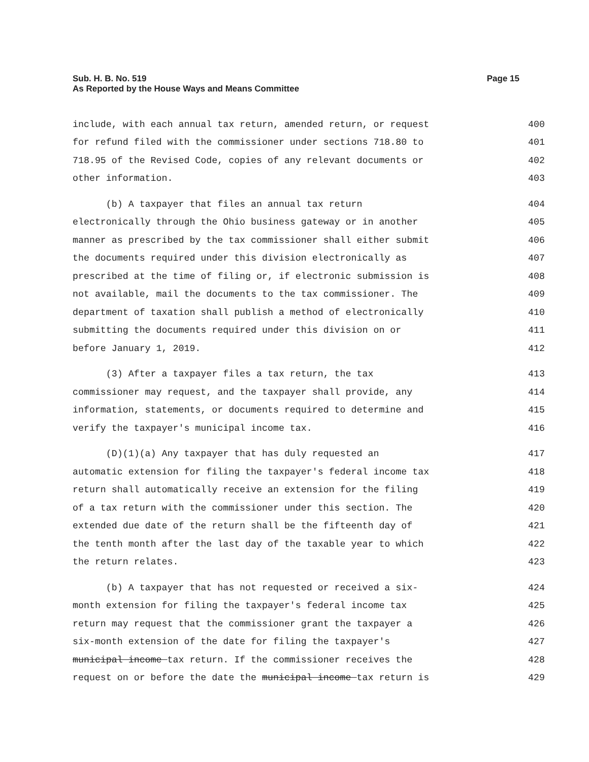Sub. H. B. No. 519
As Reported by the House Ways and Means Committee
Page 15
include, with each annual tax return, amended return, or request 400
for refund filed with the commissioner under sections 718.80 to 401
718.95 of the Revised Code, copies of any relevant documents or 402
other information. 403
(b) A taxpayer that files an annual tax return 404
electronically through the Ohio business gateway or in another 405
manner as prescribed by the tax commissioner shall either submit 406
the documents required under this division electronically as 407
prescribed at the time of filing or, if electronic submission is 408
not available, mail the documents to the tax commissioner. The 409
department of taxation shall publish a method of electronically 410
submitting the documents required under this division on or 411
before January 1, 2019. 412
(3) After a taxpayer files a tax return, the tax 413
commissioner may request, and the taxpayer shall provide, any 414
information, statements, or documents required to determine and 415
verify the taxpayer's municipal income tax. 416
(D)(1)(a) Any taxpayer that has duly requested an 417
automatic extension for filing the taxpayer's federal income tax 418
return shall automatically receive an extension for the filing 419
of a tax return with the commissioner under this section. The 420
extended due date of the return shall be the fifteenth day of 421
the tenth month after the last day of the taxable year to which 422
the return relates. 423
(b) A taxpayer that has not requested or received a six- 424
month extension for filing the taxpayer's federal income tax 425
return may request that the commissioner grant the taxpayer a 426
six-month extension of the date for filing the taxpayer's 427
municipal income tax return. If the commissioner receives the 428
request on or before the date the municipal income tax return is 429